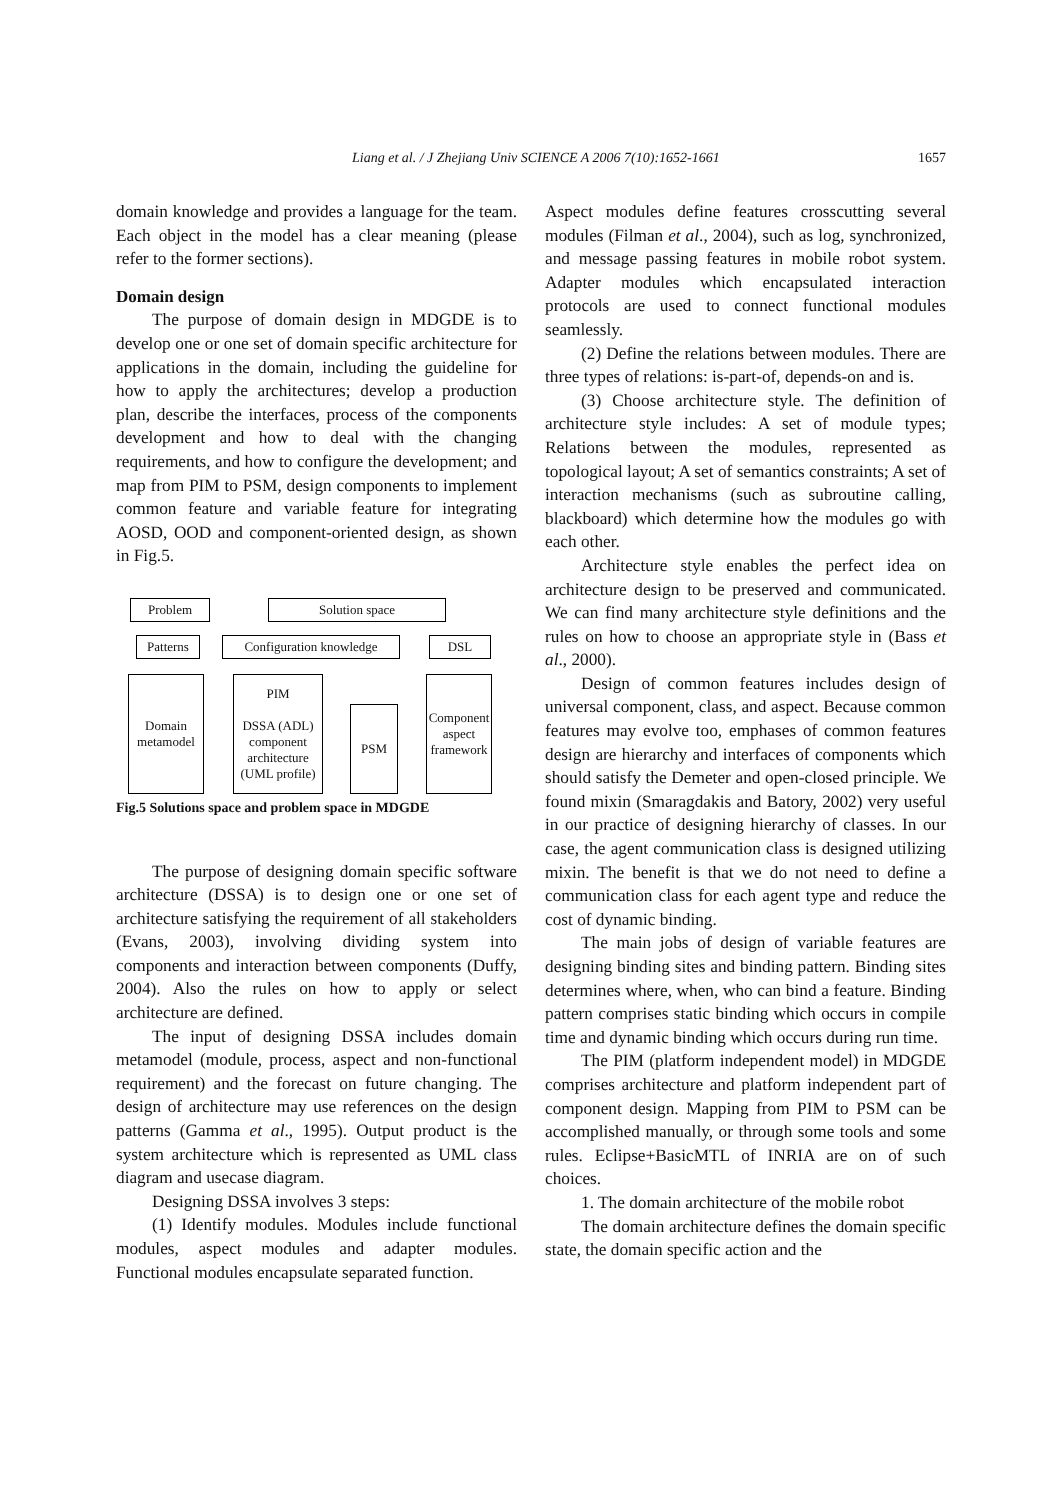Liang et al. / J Zhejiang Univ SCIENCE A 2006 7(10):1652-1661 1657
domain knowledge and provides a language for the team. Each object in the model has a clear meaning (please refer to the former sections).
Domain design
The purpose of domain design in MDGDE is to develop one or one set of domain specific architecture for applications in the domain, including the guideline for how to apply the architectures; develop a production plan, describe the interfaces, process of the components development and how to deal with the changing requirements, and how to configure the development; and map from PIM to PSM, design components to implement common feature and variable feature for integrating AOSD, OOD and component-oriented design, as shown in Fig.5.
Problem Solution space
Patterns
Configuration knowledge
DSL
Domain metamodel
PIM
DSSA (ADL) component architecture (UML profile)
PSM
Component aspect framework
Fig.5 Solutions space and problem space in MDGDE
The purpose of designing domain specific software architecture (DSSA) is to design one or one set of architecture satisfying the requirement of all stakeholders (Evans, 2003), involving dividing system into components and interaction between components (Duffy, 2004). Also the rules on how to apply or select architecture are defined.
The input of designing DSSA includes domain metamodel (module, process, aspect and non-functional requirement) and the forecast on future changing. The design of architecture may use references on the design patterns (Gamma et al., 1995). Output product is the system architecture which is represented as UML class diagram and usecase diagram.
Designing DSSA involves 3 steps:
(1) Identify modules. Modules include functional modules, aspect modules and adapter modules. Functional modules encapsulate separated function.
Aspect modules define features crosscutting several modules (Filman et al., 2004), such as log, synchronized, and message passing features in mobile robot system. Adapter modules which encapsulated interaction protocols are used to connect functional modules seamlessly.
(2) Define the relations between modules. There are three types of relations: is-part-of, depends-on and is.
(3) Choose architecture style. The definition of architecture style includes: A set of module types; Relations between the modules, represented as topological layout; A set of semantics constraints; A set of interaction mechanisms (such as subroutine calling, blackboard) which determine how the modules go with each other.
Architecture style enables the perfect idea on architecture design to be preserved and communicated. We can find many architecture style definitions and the rules on how to choose an appropriate style in (Bass et al., 2000).
Design of common features includes design of universal component, class, and aspect. Because common features may evolve too, emphases of common features design are hierarchy and interfaces of components which should satisfy the Demeter and open-closed principle. We found mixin (Smaragdakis and Batory, 2002) very useful in our practice of designing hierarchy of classes. In our case, the agent communication class is designed utilizing mixin. The benefit is that we do not need to define a communication class for each agent type and reduce the cost of dynamic binding.
The main jobs of design of variable features are designing binding sites and binding pattern. Binding sites determines where, when, who can bind a feature. Binding pattern comprises static binding which occurs in compile time and dynamic binding which occurs during run time.
The PIM (platform independent model) in MDGDE comprises architecture and platform independent part of component design. Mapping from PIM to PSM can be accomplished manually, or through some tools and some rules. Eclipse+BasicMTL of INRIA are on of such choices.
1. The domain architecture of the mobile robot
The domain architecture defines the domain specific state, the domain specific action and the